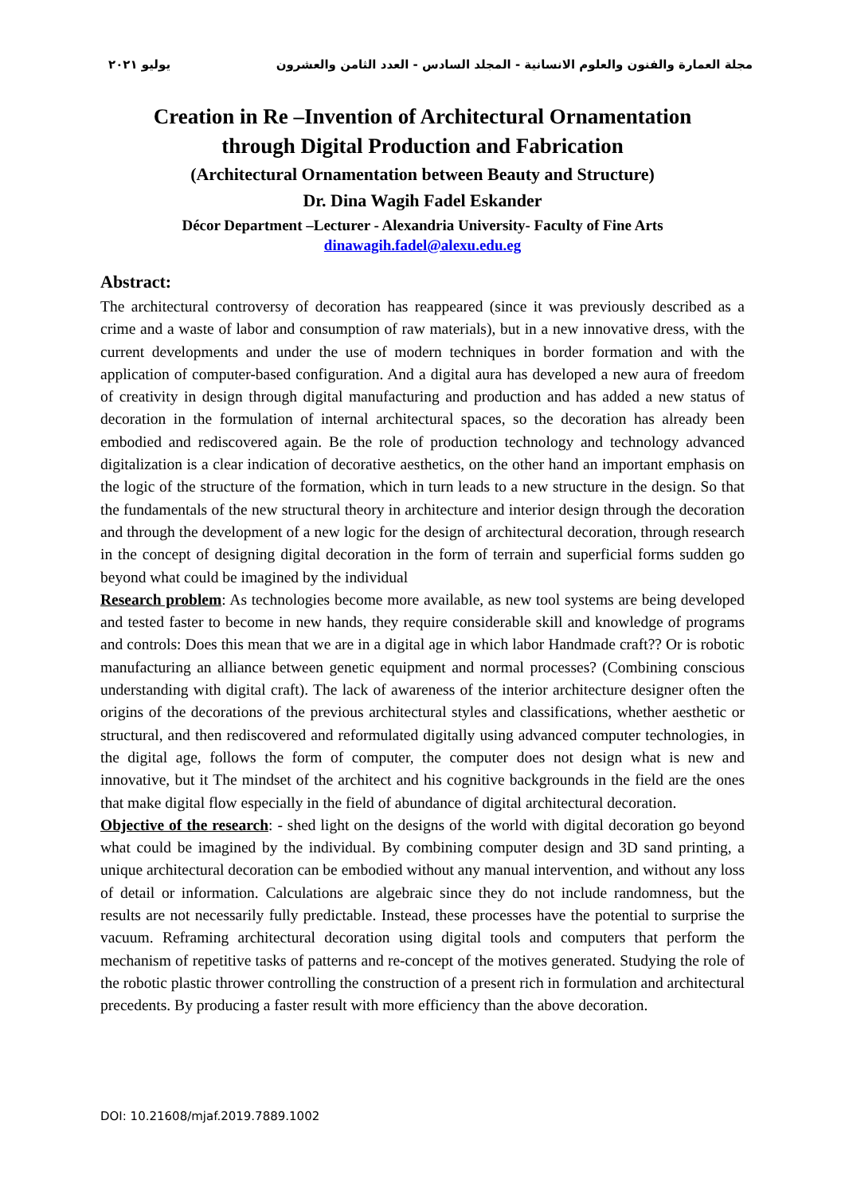مجلة العمارة والفنون والعلوم الانسانية - المجلد السادس - العدد الثامن والعشرون يوليو ٢٠٢١
Creation in Re –Invention of Architectural Ornamentation
through Digital Production and Fabrication
(Architectural Ornamentation between Beauty and Structure)
Dr. Dina Wagih Fadel Eskander
Décor Department –Lecturer - Alexandria University- Faculty of Fine Arts
dinawagih.fadel@alexu.edu.eg
Abstract:
The architectural controversy of decoration has reappeared (since it was previously described as a crime and a waste of labor and consumption of raw materials), but in a new innovative dress, with the current developments and under the use of modern techniques in border formation and with the application of computer-based configuration. And a digital aura has developed a new aura of freedom of creativity in design through digital manufacturing and production and has added a new status of decoration in the formulation of internal architectural spaces, so the decoration has already been embodied and rediscovered again. Be the role of production technology and technology advanced digitalization is a clear indication of decorative aesthetics, on the other hand an important emphasis on the logic of the structure of the formation, which in turn leads to a new structure in the design. So that the fundamentals of the new structural theory in architecture and interior design through the decoration and through the development of a new logic for the design of architectural decoration, through research in the concept of designing digital decoration in the form of terrain and superficial forms sudden go beyond what could be imagined by the individual
Research problem: As technologies become more available, as new tool systems are being developed and tested faster to become in new hands, they require considerable skill and knowledge of programs and controls: Does this mean that we are in a digital age in which labor Handmade craft?? Or is robotic manufacturing an alliance between genetic equipment and normal processes? (Combining conscious understanding with digital craft). The lack of awareness of the interior architecture designer often the origins of the decorations of the previous architectural styles and classifications, whether aesthetic or structural, and then rediscovered and reformulated digitally using advanced computer technologies, in the digital age, follows the form of computer, the computer does not design what is new and innovative, but it The mindset of the architect and his cognitive backgrounds in the field are the ones that make digital flow especially in the field of abundance of digital architectural decoration.
Objective of the research: - shed light on the designs of the world with digital decoration go beyond what could be imagined by the individual. By combining computer design and 3D sand printing, a unique architectural decoration can be embodied without any manual intervention, and without any loss of detail or information. Calculations are algebraic since they do not include randomness, but the results are not necessarily fully predictable. Instead, these processes have the potential to surprise the vacuum. Reframing architectural decoration using digital tools and computers that perform the mechanism of repetitive tasks of patterns and re-concept of the motives generated. Studying the role of the robotic plastic thrower controlling the construction of a present rich in formulation and architectural precedents. By producing a faster result with more efficiency than the above decoration.
DOI: 10.21608/mjaf.2019.7889.1002